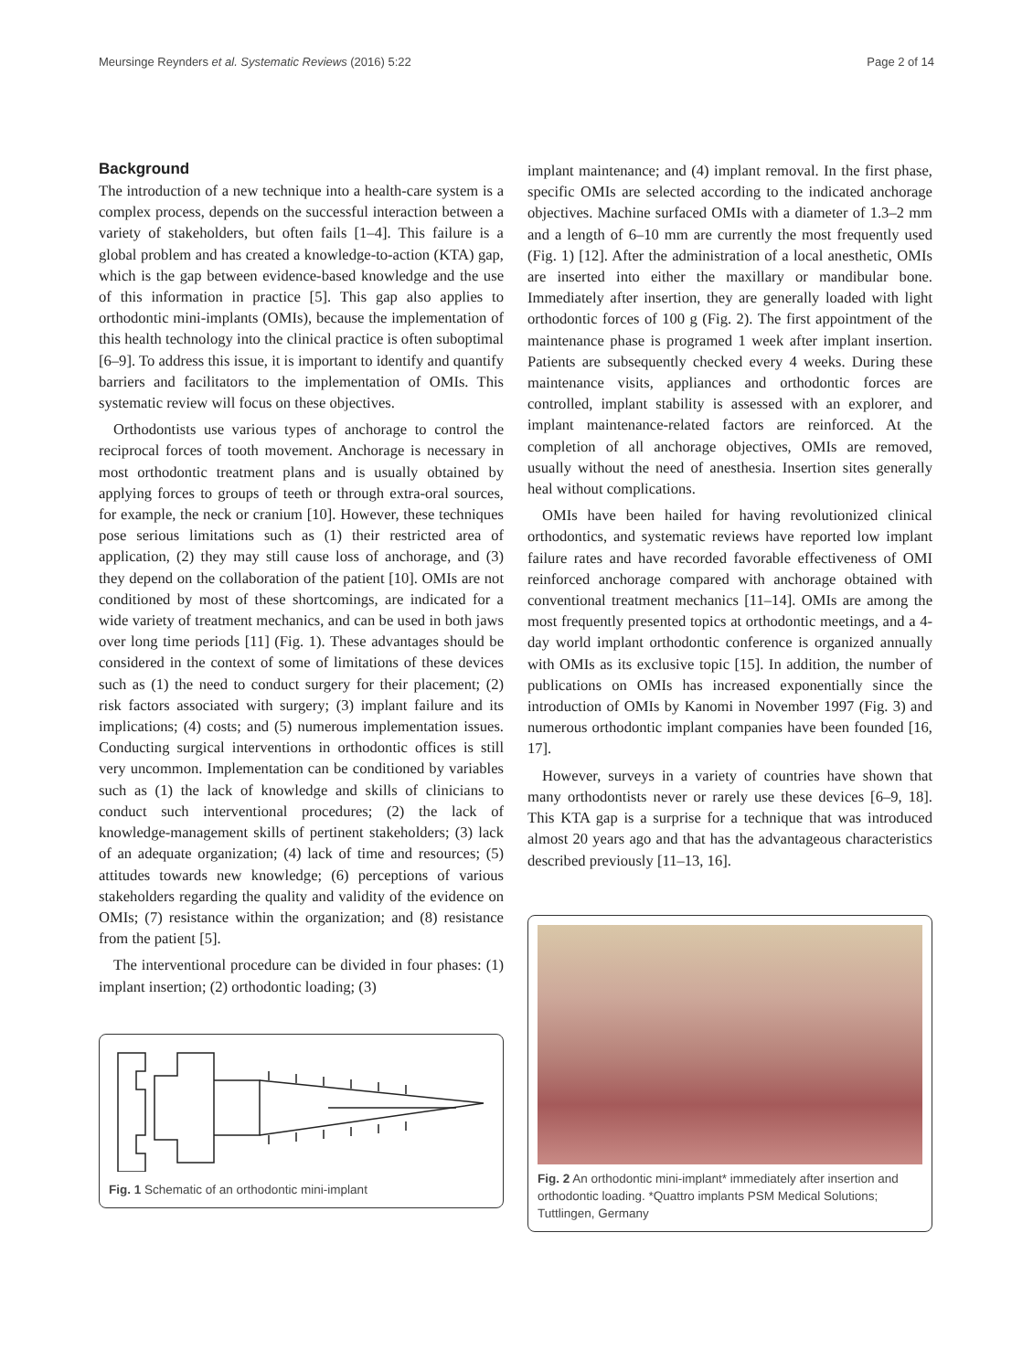Meursinge Reynders et al. Systematic Reviews (2016) 5:22 Page 2 of 14
Background
The introduction of a new technique into a health-care system is a complex process, depends on the successful interaction between a variety of stakeholders, but often fails [1–4]. This failure is a global problem and has created a knowledge-to-action (KTA) gap, which is the gap between evidence-based knowledge and the use of this information in practice [5]. This gap also applies to orthodontic mini-implants (OMIs), because the implementation of this health technology into the clinical practice is often suboptimal [6–9]. To address this issue, it is important to identify and quantify barriers and facilitators to the implementation of OMIs. This systematic review will focus on these objectives.
Orthodontists use various types of anchorage to control the reciprocal forces of tooth movement. Anchorage is necessary in most orthodontic treatment plans and is usually obtained by applying forces to groups of teeth or through extra-oral sources, for example, the neck or cranium [10]. However, these techniques pose serious limitations such as (1) their restricted area of application, (2) they may still cause loss of anchorage, and (3) they depend on the collaboration of the patient [10]. OMIs are not conditioned by most of these shortcomings, are indicated for a wide variety of treatment mechanics, and can be used in both jaws over long time periods [11] (Fig. 1). These advantages should be considered in the context of some of limitations of these devices such as (1) the need to conduct surgery for their placement; (2) risk factors associated with surgery; (3) implant failure and its implications; (4) costs; and (5) numerous implementation issues. Conducting surgical interventions in orthodontic offices is still very uncommon. Implementation can be conditioned by variables such as (1) the lack of knowledge and skills of clinicians to conduct such interventional procedures; (2) the lack of knowledge-management skills of pertinent stakeholders; (3) lack of an adequate organization; (4) lack of time and resources; (5) attitudes towards new knowledge; (6) perceptions of various stakeholders regarding the quality and validity of the evidence on OMIs; (7) resistance within the organization; and (8) resistance from the patient [5].
The interventional procedure can be divided in four phases: (1) implant insertion; (2) orthodontic loading; (3)
Fig. 1 Schematic of an orthodontic mini-implant
implant maintenance; and (4) implant removal. In the first phase, specific OMIs are selected according to the indicated anchorage objectives. Machine surfaced OMIs with a diameter of 1.3–2 mm and a length of 6–10 mm are currently the most frequently used (Fig. 1) [12]. After the administration of a local anesthetic, OMIs are inserted into either the maxillary or mandibular bone. Immediately after insertion, they are generally loaded with light orthodontic forces of 100 g (Fig. 2). The first appointment of the maintenance phase is programed 1 week after implant insertion. Patients are subsequently checked every 4 weeks. During these maintenance visits, appliances and orthodontic forces are controlled, implant stability is assessed with an explorer, and implant maintenance-related factors are reinforced. At the completion of all anchorage objectives, OMIs are removed, usually without the need of anesthesia. Insertion sites generally heal without complications.
OMIs have been hailed for having revolutionized clinical orthodontics, and systematic reviews have reported low implant failure rates and have recorded favorable effectiveness of OMI reinforced anchorage compared with anchorage obtained with conventional treatment mechanics [11–14]. OMIs are among the most frequently presented topics at orthodontic meetings, and a 4-day world implant orthodontic conference is organized annually with OMIs as its exclusive topic [15]. In addition, the number of publications on OMIs has increased exponentially since the introduction of OMIs by Kanomi in November 1997 (Fig. 3) and numerous orthodontic implant companies have been founded [16, 17].
However, surveys in a variety of countries have shown that many orthodontists never or rarely use these devices [6–9, 18]. This KTA gap is a surprise for a technique that was introduced almost 20 years ago and that has the advantageous characteristics described previously [11–13, 16].
Fig. 2 An orthodontic mini-implant* immediately after insertion and orthodontic loading. *Quattro implants PSM Medical Solutions; Tuttlingen, Germany